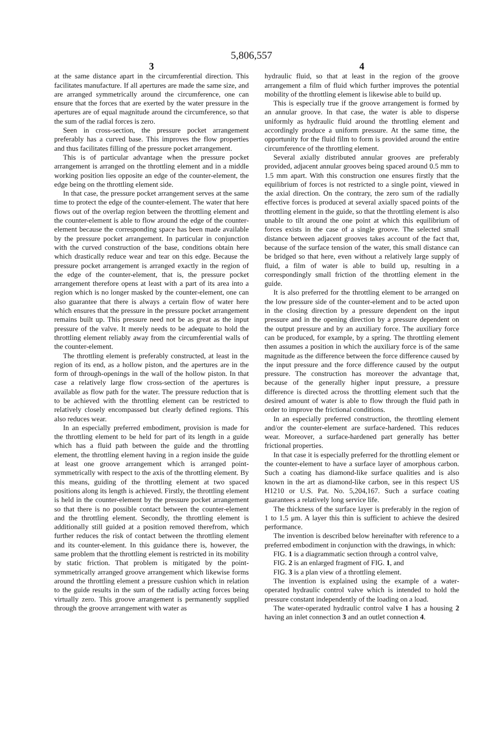5,806,557
3
at the same distance apart in the circumferential direction. This facilitates manufacture. If all apertures are made the same size, and are arranged symmetrically around the circumference, one can ensure that the forces that are exerted by the water pressure in the apertures are of equal magnitude around the circumference, so that the sum of the radial forces is zero.
Seen in cross-section, the pressure pocket arrangement preferably has a curved base. This improves the flow properties and thus facilitates filling of the pressure pocket arrangement.
This is of particular advantage when the pressure pocket arrangement is arranged on the throttling element and in a middle working position lies opposite an edge of the counter-element, the edge being on the throttling element side.
In that case, the pressure pocket arrangement serves at the same time to protect the edge of the counter-element. The water that here flows out of the overlap region between the throttling element and the counter-element is able to flow around the edge of the counter-element because the corresponding space has been made available by the pressure pocket arrangement. In particular in conjunction with the curved construction of the base, conditions obtain here which drastically reduce wear and tear on this edge. Because the pressure pocket arrangement is arranged exactly in the region of the edge of the counter-element, that is, the pressure pocket arrangement therefore opens at least with a part of its area into a region which is no longer masked by the counter-element, one can also guarantee that there is always a certain flow of water here which ensures that the pressure in the pressure pocket arrangement remains built up. This pressure need not be as great as the input pressure of the valve. It merely needs to be adequate to hold the throttling element reliably away from the circumferential walls of the counter-element.
The throttling element is preferably constructed, at least in the region of its end, as a hollow piston, and the apertures are in the form of through-openings in the wall of the hollow piston. In that case a relatively large flow cross-section of the apertures is available as flow path for the water. The pressure reduction that is to be achieved with the throttling element can be restricted to relatively closely encompassed but clearly defined regions. This also reduces wear.
In an especially preferred embodiment, provision is made for the throttling element to be held for part of its length in a guide which has a fluid path between the guide and the throttling element, the throttling element having in a region inside the guide at least one groove arrangement which is arranged point-symmetrically with respect to the axis of the throttling element. By this means, guiding of the throttling element at two spaced positions along its length is achieved. Firstly, the throttling element is held in the counter-element by the pressure pocket arrangement so that there is no possible contact between the counter-element and the throttling element. Secondly, the throttling element is additionally still guided at a position removed therefrom, which further reduces the risk of contact between the throttling element and its counter-element. In this guidance there is, however, the same problem that the throttling element is restricted in its mobility by static friction. That problem is mitigated by the point-symmetrically arranged groove arrangement which likewise forms around the throttling element a pressure cushion which in relation to the guide results in the sum of the radially acting forces being virtually zero. This groove arrangement is permanently supplied through the groove arrangement with water as
4
hydraulic fluid, so that at least in the region of the groove arrangement a film of fluid which further improves the potential mobility of the throttling element is likewise able to build up.
This is especially true if the groove arrangement is formed by an annular groove. In that case, the water is able to disperse uniformly as hydraulic fluid around the throttling element and accordingly produce a uniform pressure. At the same time, the opportunity for the fluid film to form is provided around the entire circumference of the throttling element.
Several axially distributed annular grooves are preferably provided, adjacent annular grooves being spaced around 0.5 mm to 1.5 mm apart. With this construction one ensures firstly that the equilibrium of forces is not restricted to a single point, viewed in the axial direction. On the contrary, the zero sum of the radially effective forces is produced at several axially spaced points of the throttling element in the guide, so that the throttling element is also unable to tilt around the one point at which this equilibrium of forces exists in the case of a single groove. The selected small distance between adjacent grooves takes account of the fact that, because of the surface tension of the water, this small distance can be bridged so that here, even without a relatively large supply of fluid, a film of water is able to build up, resulting in a correspondingly small friction of the throttling element in the guide.
It is also preferred for the throttling element to be arranged on the low pressure side of the counter-element and to be acted upon in the closing direction by a pressure dependent on the input pressure and in the opening direction by a pressure dependent on the output pressure and by an auxiliary force. The auxiliary force can be produced, for example, by a spring. The throttling element then assumes a position in which the auxiliary force is of the same magnitude as the difference between the force difference caused by the input pressure and the force difference caused by the output pressure. The construction has moreover the advantage that, because of the generally higher input pressure, a pressure difference is directed across the throttling element such that the desired amount of water is able to flow through the fluid path in order to improve the frictional conditions.
In an especially preferred construction, the throttling element and/or the counter-element are surface-hardened. This reduces wear. Moreover, a surface-hardened part generally has better frictional properties.
In that case it is especially preferred for the throttling element or the counter-element to have a surface layer of amorphous carbon. Such a coating has diamond-like surface qualities and is also known in the art as diamond-like carbon, see in this respect US H1210 or U.S. Pat. No. 5,204,167. Such a surface coating guarantees a relatively long service life.
The thickness of the surface layer is preferably in the region of 1 to 1.5 μm. A layer this thin is sufficient to achieve the desired performance.
The invention is described below hereinafter with reference to a preferred embodiment in conjunction with the drawings, in which:
FIG. 1 is a diagrammatic section through a control valve,
FIG. 2 is an enlarged fragment of FIG. 1, and
FIG. 3 is a plan view of a throttling element.
The invention is explained using the example of a water-operated hydraulic control valve which is intended to hold the pressure constant independently of the loading on a load.
The water-operated hydraulic control valve 1 has a housing 2 having an inlet connection 3 and an outlet connection 4.